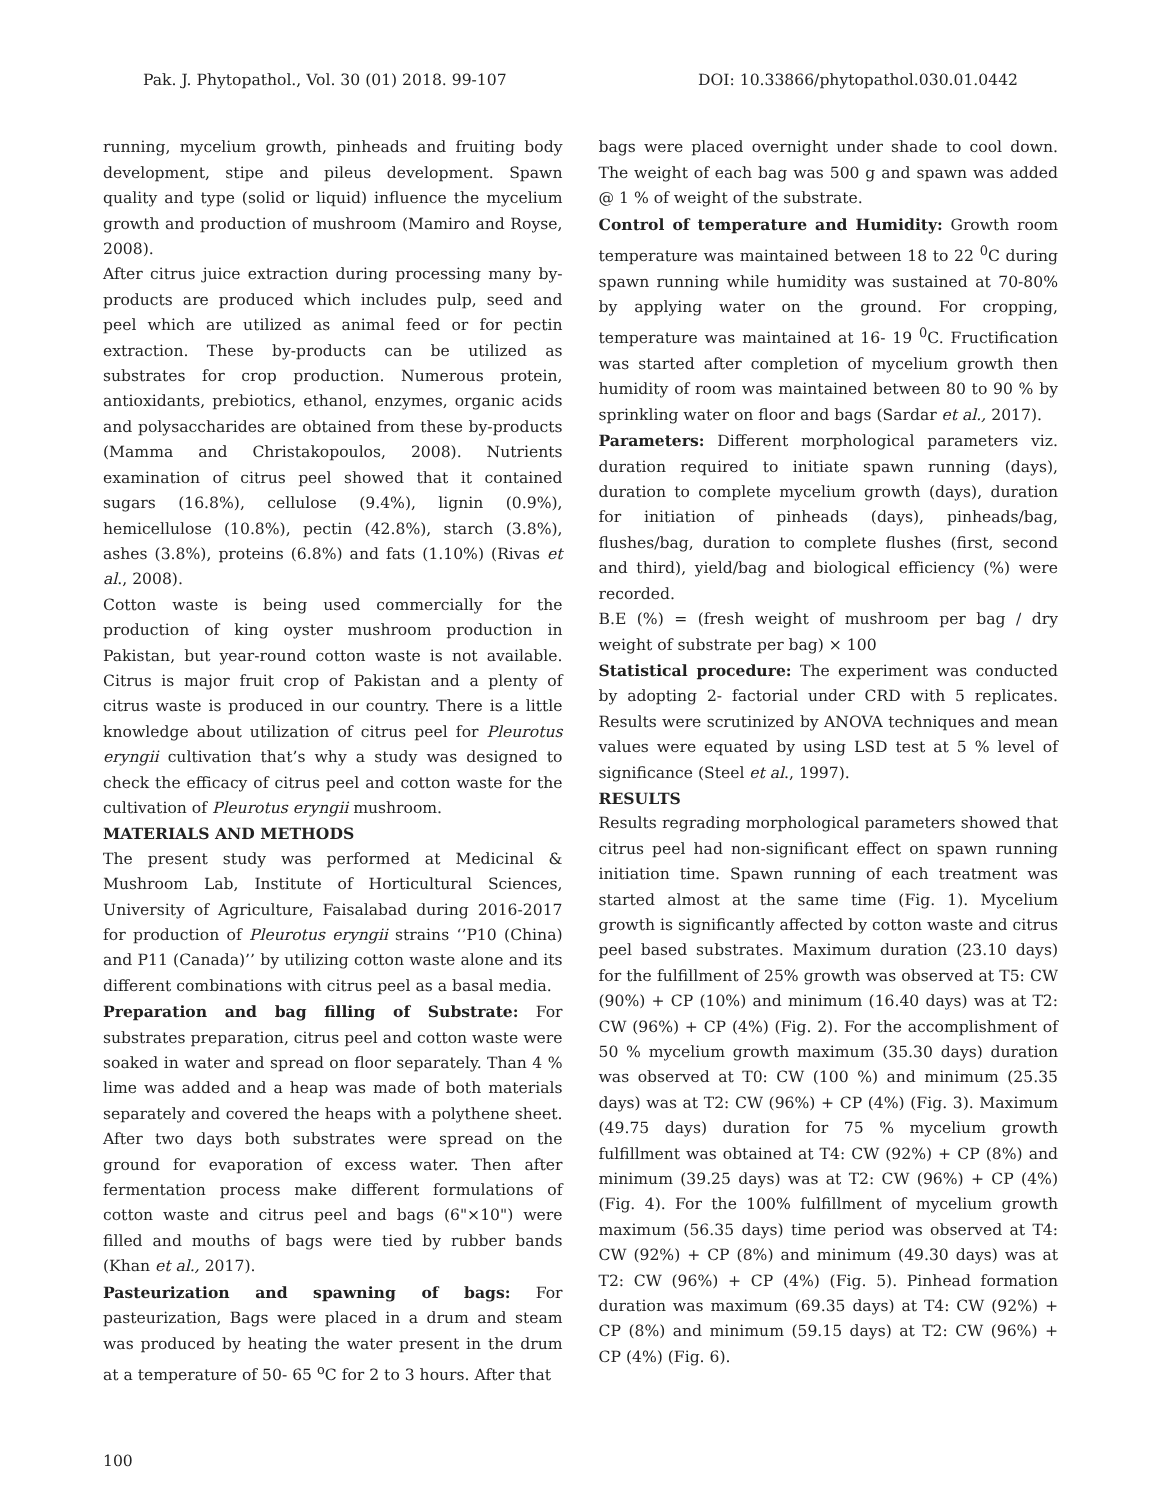Pak. J. Phytopathol., Vol. 30 (01) 2018. 99-107 DOI: 10.33866/phytopathol.030.01.0442
running, mycelium growth, pinheads and fruiting body development, stipe and pileus development. Spawn quality and type (solid or liquid) influence the mycelium growth and production of mushroom (Mamiro and Royse, 2008).
After citrus juice extraction during processing many by-products are produced which includes pulp, seed and peel which are utilized as animal feed or for pectin extraction. These by-products can be utilized as substrates for crop production. Numerous protein, antioxidants, prebiotics, ethanol, enzymes, organic acids and polysaccharides are obtained from these by-products (Mamma and Christakopoulos, 2008). Nutrients examination of citrus peel showed that it contained sugars (16.8%), cellulose (9.4%), lignin (0.9%), hemicellulose (10.8%), pectin (42.8%), starch (3.8%), ashes (3.8%), proteins (6.8%) and fats (1.10%) (Rivas et al., 2008).
Cotton waste is being used commercially for the production of king oyster mushroom production in Pakistan, but year-round cotton waste is not available. Citrus is major fruit crop of Pakistan and a plenty of citrus waste is produced in our country. There is a little knowledge about utilization of citrus peel for Pleurotus eryngii cultivation that’s why a study was designed to check the efficacy of citrus peel and cotton waste for the cultivation of Pleurotus eryngii mushroom.
MATERIALS AND METHODS
The present study was performed at Medicinal & Mushroom Lab, Institute of Horticultural Sciences, University of Agriculture, Faisalabad during 2016-2017 for production of Pleurotus eryngii strains ‘’P10 (China) and P11 (Canada)’’ by utilizing cotton waste alone and its different combinations with citrus peel as a basal media.
Preparation and bag filling of Substrate: For substrates preparation, citrus peel and cotton waste were soaked in water and spread on floor separately. Than 4 % lime was added and a heap was made of both materials separately and covered the heaps with a polythene sheet. After two days both substrates were spread on the ground for evaporation of excess water. Then after fermentation process make different formulations of cotton waste and citrus peel and bags (6"×10") were filled and mouths of bags were tied by rubber bands (Khan et al., 2017).
Pasteurization and spawning of bags: For pasteurization, Bags were placed in a drum and steam was produced by heating the water present in the drum at a temperature of 50- 65 <sup>o</sup>C for 2 to 3 hours. After that
bags were placed overnight under shade to cool down. The weight of each bag was 500 g and spawn was added @ 1 % of weight of the substrate.
Control of temperature and Humidity: Growth room temperature was maintained between 18 to 22 <sup>0</sup>C during spawn running while humidity was sustained at 70-80% by applying water on the ground. For cropping, temperature was maintained at 16- 19 <sup>0</sup>C. Fructification was started after completion of mycelium growth then humidity of room was maintained between 80 to 90 % by sprinkling water on floor and bags (Sardar et al., 2017).
Parameters: Different morphological parameters viz. duration required to initiate spawn running (days), duration to complete mycelium growth (days), duration for initiation of pinheads (days), pinheads/bag, flushes/bag, duration to complete flushes (first, second and third), yield/bag and biological efficiency (%) were recorded.
B.E (%) = (fresh weight of mushroom per bag / dry weight of substrate per bag) × 100
Statistical procedure: The experiment was conducted by adopting 2- factorial under CRD with 5 replicates. Results were scrutinized by ANOVA techniques and mean values were equated by using LSD test at 5 % level of significance (Steel et al., 1997).
RESULTS
Results regrading morphological parameters showed that citrus peel had non-significant effect on spawn running initiation time. Spawn running of each treatment was started almost at the same time (Fig. 1). Mycelium growth is significantly affected by cotton waste and citrus peel based substrates. Maximum duration (23.10 days) for the fulfillment of 25% growth was observed at T5: CW (90%) + CP (10%) and minimum (16.40 days) was at T2: CW (96%) + CP (4%) (Fig. 2). For the accomplishment of 50 % mycelium growth maximum (35.30 days) duration was observed at T0: CW (100 %) and minimum (25.35 days) was at T2: CW (96%) + CP (4%) (Fig. 3). Maximum (49.75 days) duration for 75 % mycelium growth fulfillment was obtained at T4: CW (92%) + CP (8%) and minimum (39.25 days) was at T2: CW (96%) + CP (4%) (Fig. 4). For the 100% fulfillment of mycelium growth maximum (56.35 days) time period was observed at T4: CW (92%) + CP (8%) and minimum (49.30 days) was at T2: CW (96%) + CP (4%) (Fig. 5). Pinhead formation duration was maximum (69.35 days) at T4: CW (92%) + CP (8%) and minimum (59.15 days) at T2: CW (96%) + CP (4%) (Fig. 6).
100